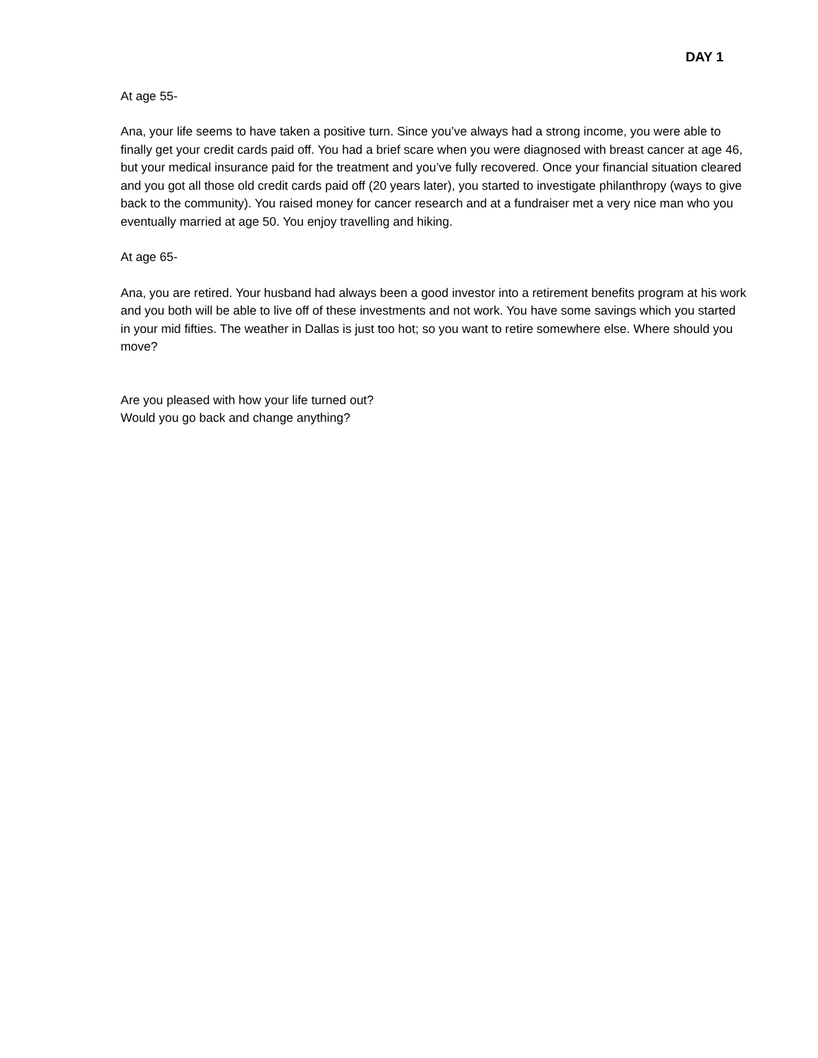DAY 1
At age 55-
Ana, your life seems to have taken a positive turn. Since you’ve always had a strong income, you were able to finally get your credit cards paid off. You had a brief scare when you were diagnosed with breast cancer at age 46, but your medical insurance paid for the treatment and you’ve fully recovered. Once your financial situation cleared and you got all those old credit cards paid off (20 years later), you started to investigate philanthropy (ways to give back to the community). You raised money for cancer research and at a fundraiser met a very nice man who you eventually married at age 50. You enjoy travelling and hiking.
At age 65-
Ana, you are retired. Your husband had always been a good investor into a retirement benefits program at his work and you both will be able to live off of these investments and not work. You have some savings which you started in your mid fifties. The weather in Dallas is just too hot; so you want to retire somewhere else. Where should you move?
Are you pleased with how your life turned out?
Would you go back and change anything?